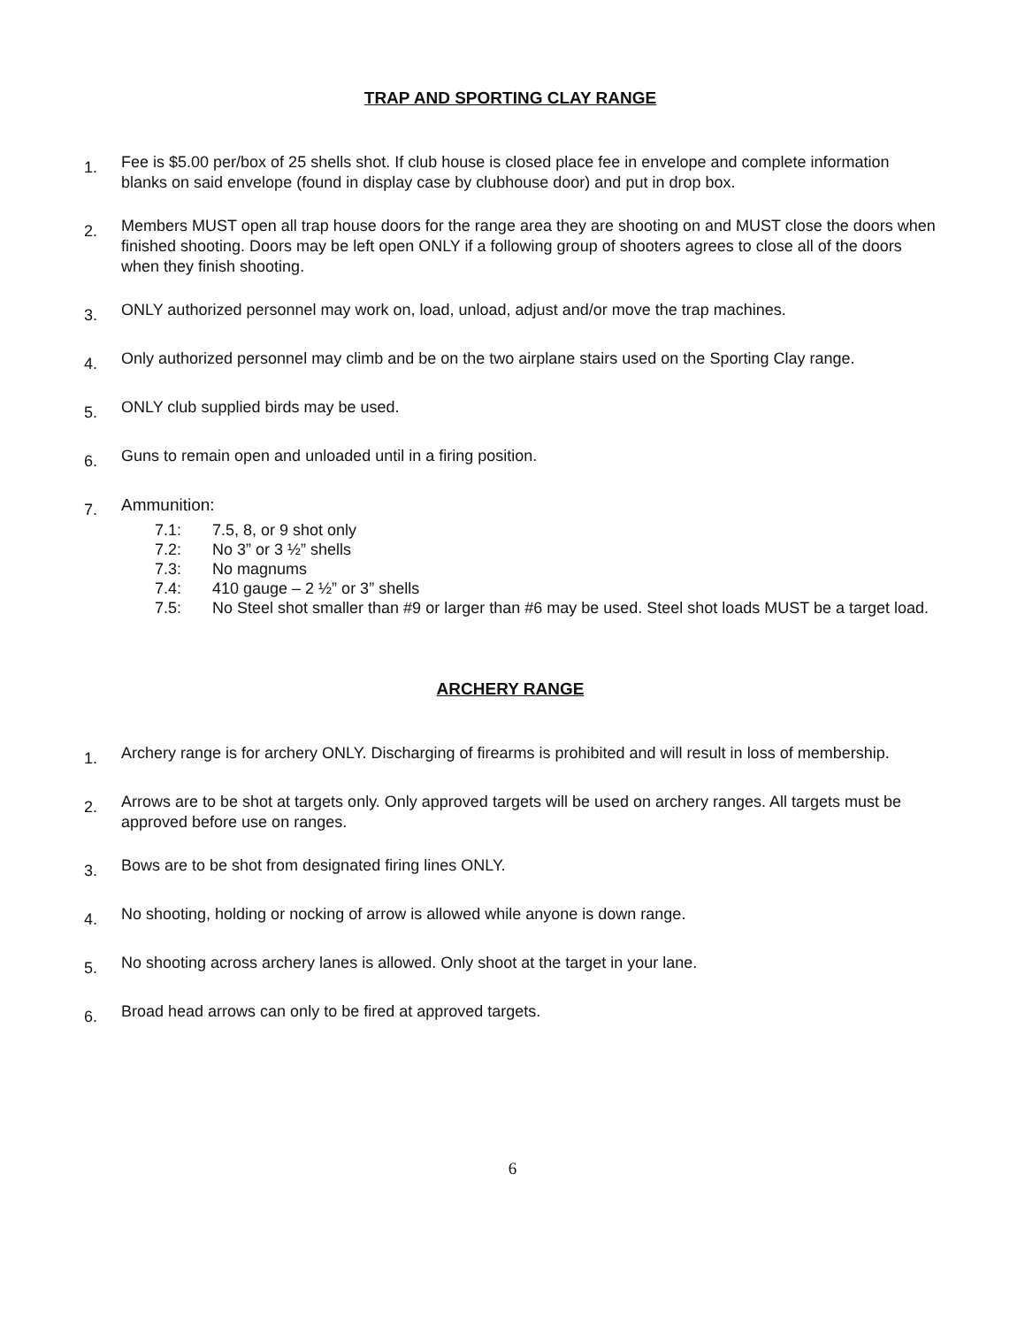TRAP AND SPORTING CLAY RANGE
1.
Fee is $5.00 per/box of 25 shells shot. If club house is closed place fee in envelope and complete information blanks on said envelope (found in display case by clubhouse door) and put in drop box.
2.
Members MUST open all trap house doors for the range area they are shooting on and MUST close the doors when finished shooting. Doors may be left open ONLY if a following group of shooters agrees to close all of the doors when they finish shooting.
3.
ONLY authorized personnel may work on, load, unload, adjust and/or move the trap machines.
4.
Only authorized personnel may climb and be on the two airplane stairs used on the Sporting Clay range.
5.
ONLY club supplied birds may be used.
6.
Guns to remain open and unloaded until in a firing position.
7.
Ammunition:
7.1: 7.5, 8, or 9 shot only
7.2: No 3” or 3 ½” shells
7.3: No magnums
7.4: 410 gauge – 2 ½” or 3” shells
7.5: No Steel shot smaller than #9 or larger than #6 may be used. Steel shot loads MUST be a target load.
ARCHERY RANGE
1.
Archery range is for archery ONLY. Discharging of firearms is prohibited and will result in loss of membership.
2.
Arrows are to be shot at targets only. Only approved targets will be used on archery ranges. All targets must be approved before use on ranges.
3.
Bows are to be shot from designated firing lines ONLY.
4.
No shooting, holding or nocking of arrow is allowed while anyone is down range.
5.
No shooting across archery lanes is allowed. Only shoot at the target in your lane.
6.
Broad head arrows can only to be fired at approved targets.
6